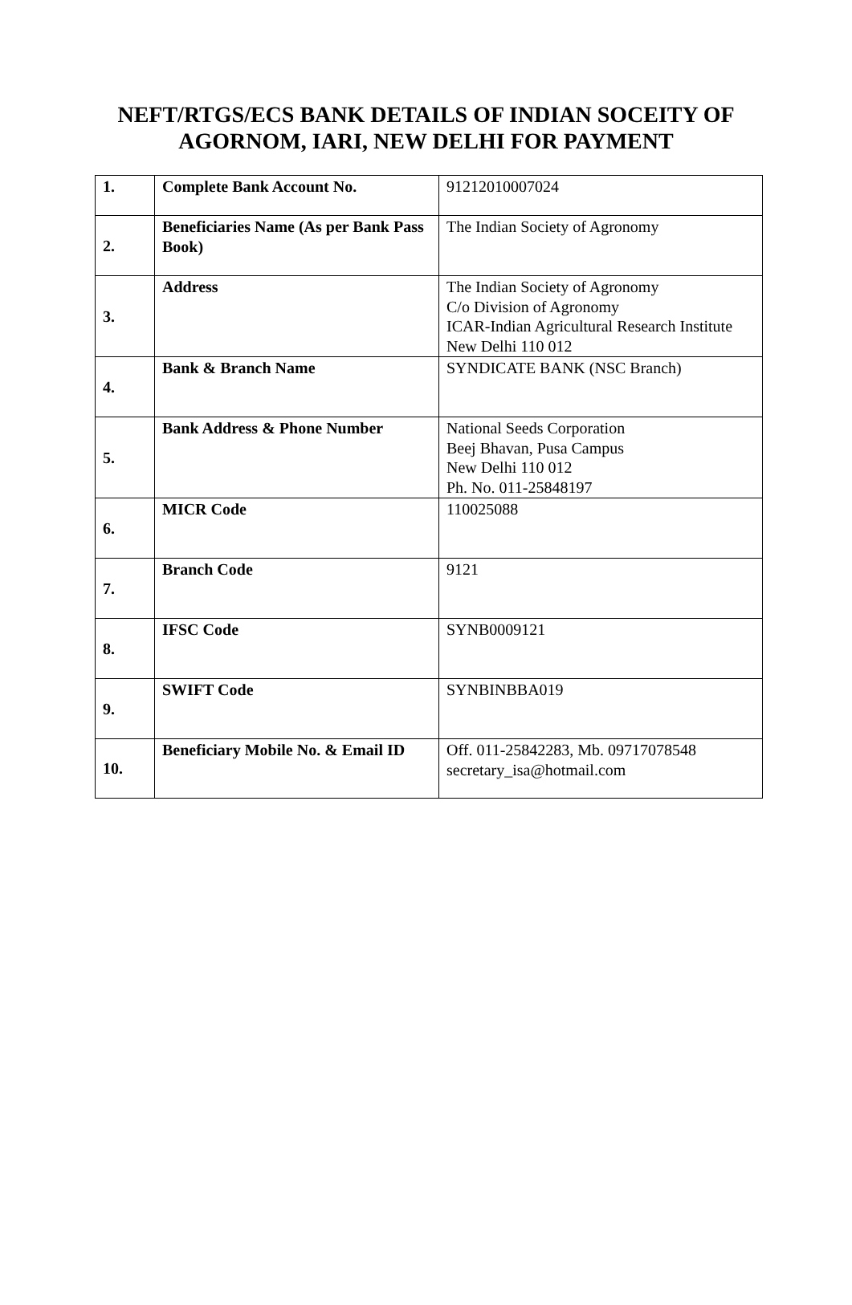NEFT/RTGS/ECS BANK DETAILS OF INDIAN SOCEITY OF
AGORNOM, IARI, NEW DELHI FOR PAYMENT
| 1. | Complete Bank Account No. | 91212010007024 |
| 2. | Beneficiaries Name (As per Bank Pass Book) | The Indian Society of Agronomy |
| 3. | Address | The Indian Society of Agronomy C/o Division of Agronomy ICAR-Indian Agricultural Research Institute New Delhi 110 012 |
| 4. | Bank & Branch Name | SYNDICATE BANK (NSC Branch) |
| 5. | Bank Address & Phone Number | National Seeds Corporation Beej Bhavan, Pusa Campus New Delhi 110 012 Ph. No. 011-25848197 |
| 6. | MICR Code | 110025088 |
| 7. | Branch Code | 9121 |
| 8. | IFSC Code | SYNB0009121 |
| 9. | SWIFT Code | SYNBINBBA019 |
| 10. | Beneficiary Mobile No. & Email ID | Off. 011-25842283, Mb. 09717078548 secretary_isa@hotmail.com |